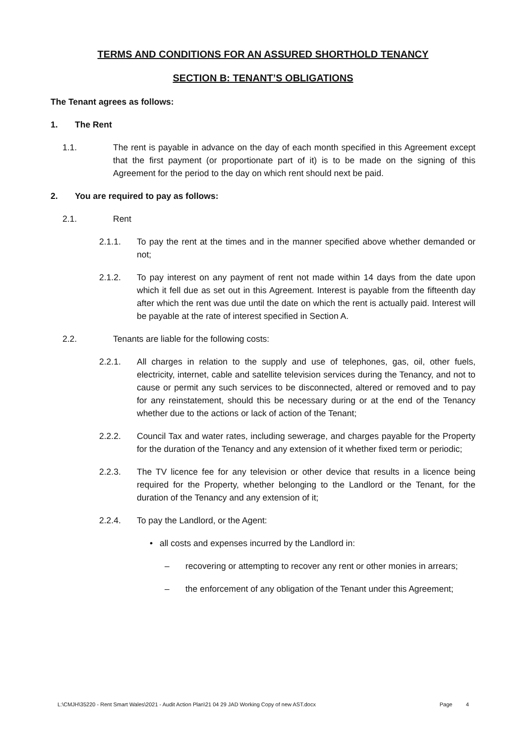TERMS AND CONDITIONS FOR AN ASSURED SHORTHOLD TENANCY
SECTION B: TENANT’S OBLIGATIONS
The Tenant agrees as follows:
1. The Rent
1.1. The rent is payable in advance on the day of each month specified in this Agreement except that the first payment (or proportionate part of it) is to be made on the signing of this Agreement for the period to the day on which rent should next be paid.
2. You are required to pay as follows:
2.1. Rent
2.1.1. To pay the rent at the times and in the manner specified above whether demanded or not;
2.1.2. To pay interest on any payment of rent not made within 14 days from the date upon which it fell due as set out in this Agreement. Interest is payable from the fifteenth day after which the rent was due until the date on which the rent is actually paid. Interest will be payable at the rate of interest specified in Section A.
2.2. Tenants are liable for the following costs:
2.2.1. All charges in relation to the supply and use of telephones, gas, oil, other fuels, electricity, internet, cable and satellite television services during the Tenancy, and not to cause or permit any such services to be disconnected, altered or removed and to pay for any reinstatement, should this be necessary during or at the end of the Tenancy whether due to the actions or lack of action of the Tenant;
2.2.2. Council Tax and water rates, including sewerage, and charges payable for the Property for the duration of the Tenancy and any extension of it whether fixed term or periodic;
2.2.3. The TV licence fee for any television or other device that results in a licence being required for the Property, whether belonging to the Landlord or the Tenant, for the duration of the Tenancy and any extension of it;
2.2.4. To pay the Landlord, or the Agent:
• all costs and expenses incurred by the Landlord in:
– recovering or attempting to recover any rent or other monies in arrears;
– the enforcement of any obligation of the Tenant under this Agreement;
L:\CMJH\35220 - Rent Smart Wales\2021 - Audit Action Plan\21 04 29 JAD Working Copy of new AST.docx Page 4